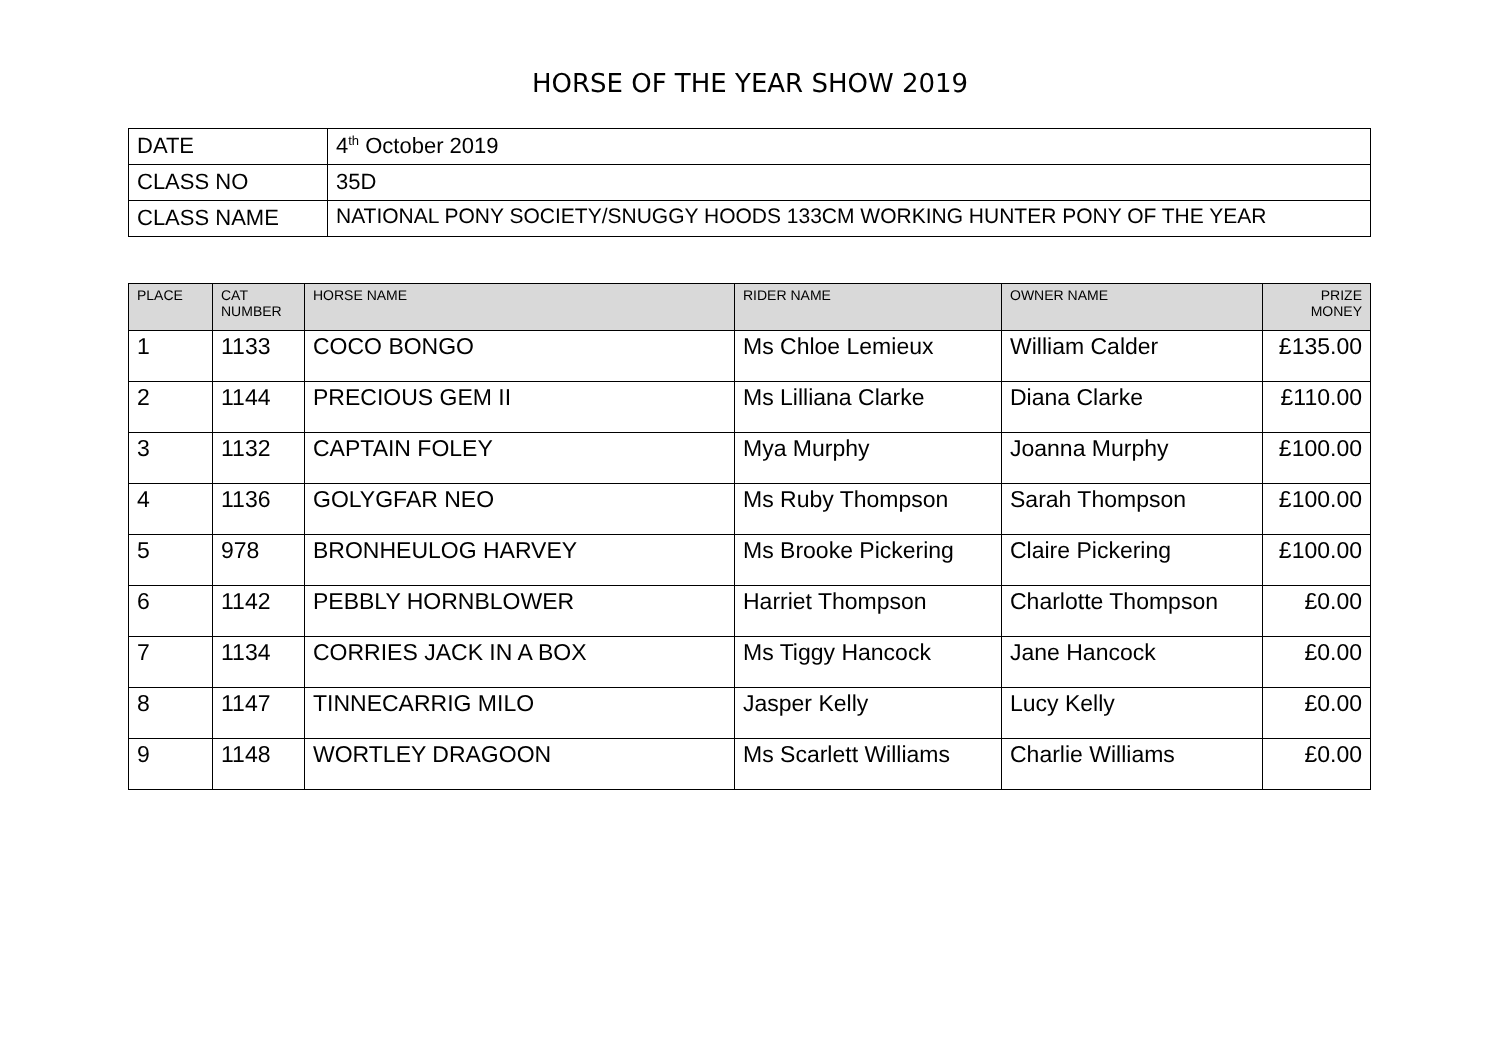HORSE OF THE YEAR SHOW 2019
| DATE | 4<sup>th</sup> October 2019 |
| CLASS NO | 35D |
| CLASS NAME | NATIONAL PONY SOCIETY/SNUGGY HOODS 133CM WORKING HUNTER PONY OF THE YEAR |
| PLACE | CAT NUMBER | HORSE NAME | RIDER NAME | OWNER NAME | PRIZE MONEY |
| --- | --- | --- | --- | --- | --- |
| 1 | 1133 | COCO BONGO | Ms Chloe Lemieux | William Calder | £135.00 |
| 2 | 1144 | PRECIOUS GEM II | Ms Lilliana Clarke | Diana Clarke | £110.00 |
| 3 | 1132 | CAPTAIN FOLEY | Mya Murphy | Joanna Murphy | £100.00 |
| 4 | 1136 | GOLYGFAR NEO | Ms Ruby Thompson | Sarah Thompson | £100.00 |
| 5 | 978 | BRONHEULOG HARVEY | Ms Brooke Pickering | Claire Pickering | £100.00 |
| 6 | 1142 | PEBBLY HORNBLOWER | Harriet Thompson | Charlotte Thompson | £0.00 |
| 7 | 1134 | CORRIES JACK IN A BOX | Ms Tiggy Hancock | Jane Hancock | £0.00 |
| 8 | 1147 | TINNECARRIG MILO | Jasper Kelly | Lucy Kelly | £0.00 |
| 9 | 1148 | WORTLEY DRAGOON | Ms Scarlett Williams | Charlie Williams | £0.00 |